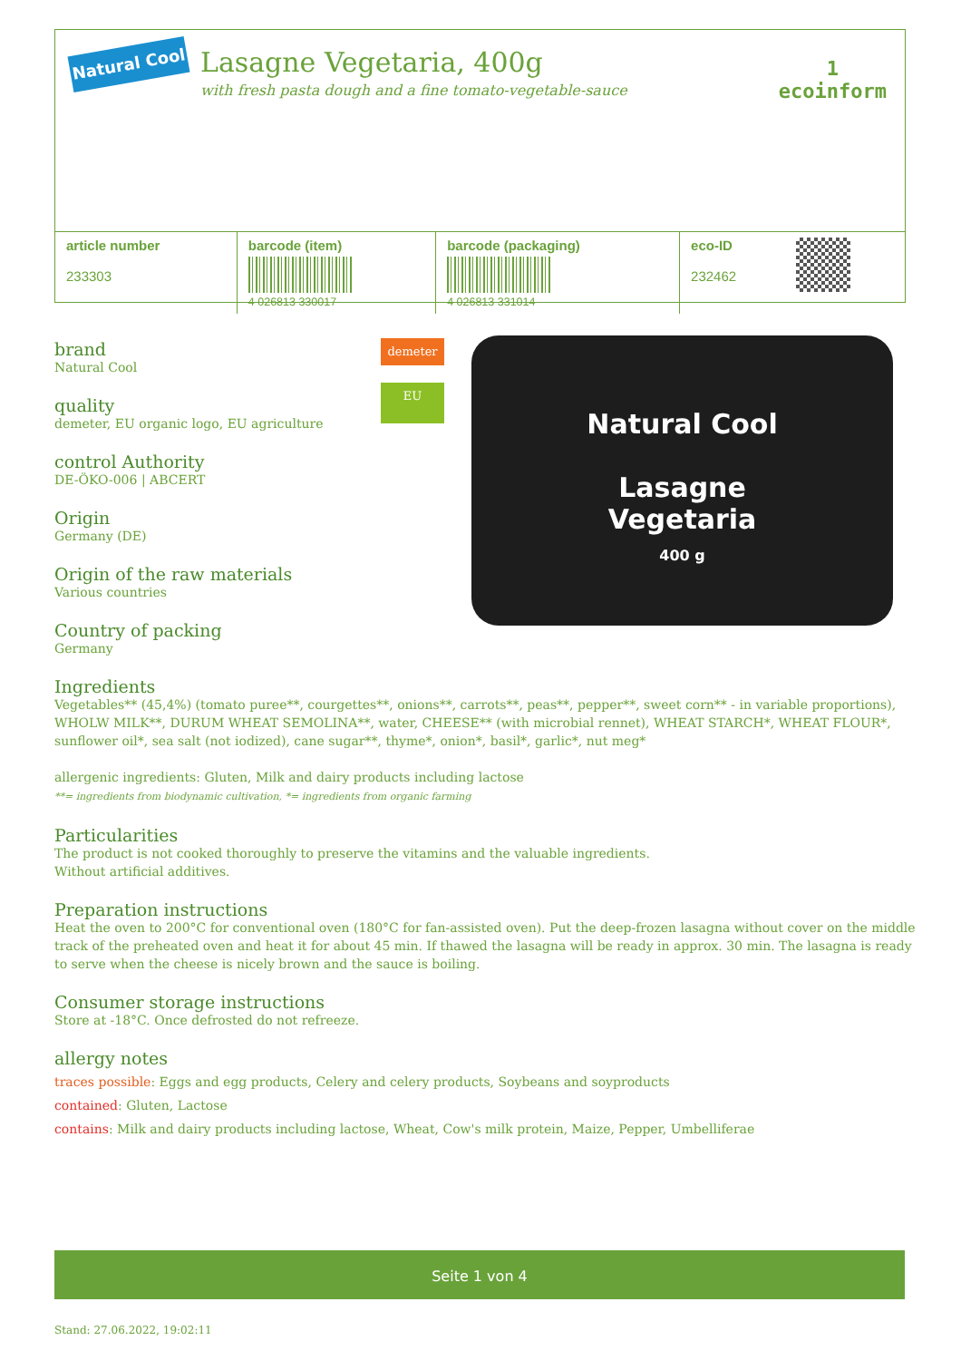Natural Cool
Lasagne Vegetaria, 400g
with fresh pasta dough and a fine tomato-vegetable-sauce
1
ecoinform
| article number 233303 | barcode (item) 4 026813 330017 | barcode (packaging) 4 026813 331014 | eco-ID 232462 | |
demeter
EU
Natural Cool
Lasagne
Vegetaria
400 g
brand
Natural Cool
quality
demeter, EU organic logo, EU agriculture
control Authority
DE-ÖKO-006 | ABCERT
Origin
Germany (DE)
Origin of the raw materials
Various countries
Country of packing
Germany
Ingredients
Vegetables** (45,4%) (tomato puree**, courgettes**, onions**, carrots**, peas**, pepper**, sweet corn** - in variable proportions), WHOLW MILK**, DURUM WHEAT SEMOLINA**, water, CHEESE** (with microbial rennet), WHEAT STARCH*, WHEAT FLOUR*, sunflower oil*, sea salt (not iodized), cane sugar**, thyme*, onion*, basil*, garlic*, nut meg*
allergenic ingredients: Gluten, Milk and dairy products including lactose
**= ingredients from biodynamic cultivation, *= ingredients from organic farming
Particularities
The product is not cooked thoroughly to preserve the vitamins and the valuable ingredients.
Without artificial additives.
Preparation instructions
Heat the oven to 200°C for conventional oven (180°C for fan-assisted oven). Put the deep-frozen lasagna without cover on the middle track of the preheated oven and heat it for about 45 min. If thawed the lasagna will be ready in approx. 30 min. The lasagna is ready to serve when the cheese is nicely brown and the sauce is boiling.
Consumer storage instructions
Store at -18°C. Once defrosted do not refreeze.
allergy notes
traces possible: Eggs and egg products, Celery and celery products, Soybeans and soyproducts
contained: Gluten, Lactose
contains: Milk and dairy products including lactose, Wheat, Cow's milk protein, Maize, Pepper, Umbelliferae
Seite 1 von 4
Stand: 27.06.2022, 19:02:11